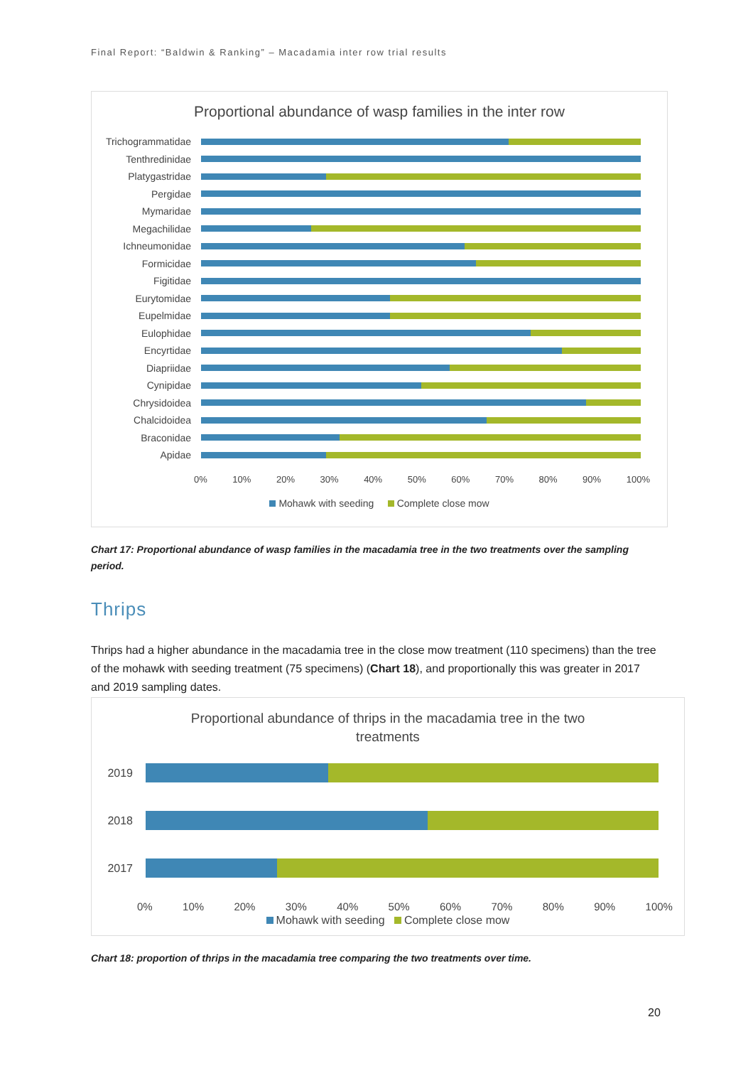Final Report: “Baldwin & Ranking” – Macadamia inter row trial results
Proportional abundance of wasp families in the inter row
Trichogrammatidae
Tenthredinidae
Platygastridae
Pergidae
Mymaridae
Megachilidae
Ichneumonidae
Formicidae
Figitidae
Eurytomidae
Eupelmidae
Eulophidae
Encyrtidae
Diapriidae
Cynipidae
Chrysidoidea
Chalcidoidea
Braconidae
Apidae
0% 10% 20% 30% 40% 50% 60% 70% 80% 90% 100%
Mohawk with seeding Complete close mow
Chart 17: Proportional abundance of wasp families in the macadamia tree in the two treatments over the sampling period.
Thrips
Thrips had a higher abundance in the macadamia tree in the close mow treatment (110 specimens) than the tree of the mohawk with seeding treatment (75 specimens) (Chart 18), and proportionally this was greater in 2017 and 2019 sampling dates.
Proportional abundance of thrips in the macadamia tree in the two treatments
2019
2018
2017
0% 10% 20% 30% 40% 50% 60% 70% 80% 90% 100%
Mohawk with seeding Complete close mow
Chart 18: proportion of thrips in the macadamia tree comparing the two treatments over time.
20